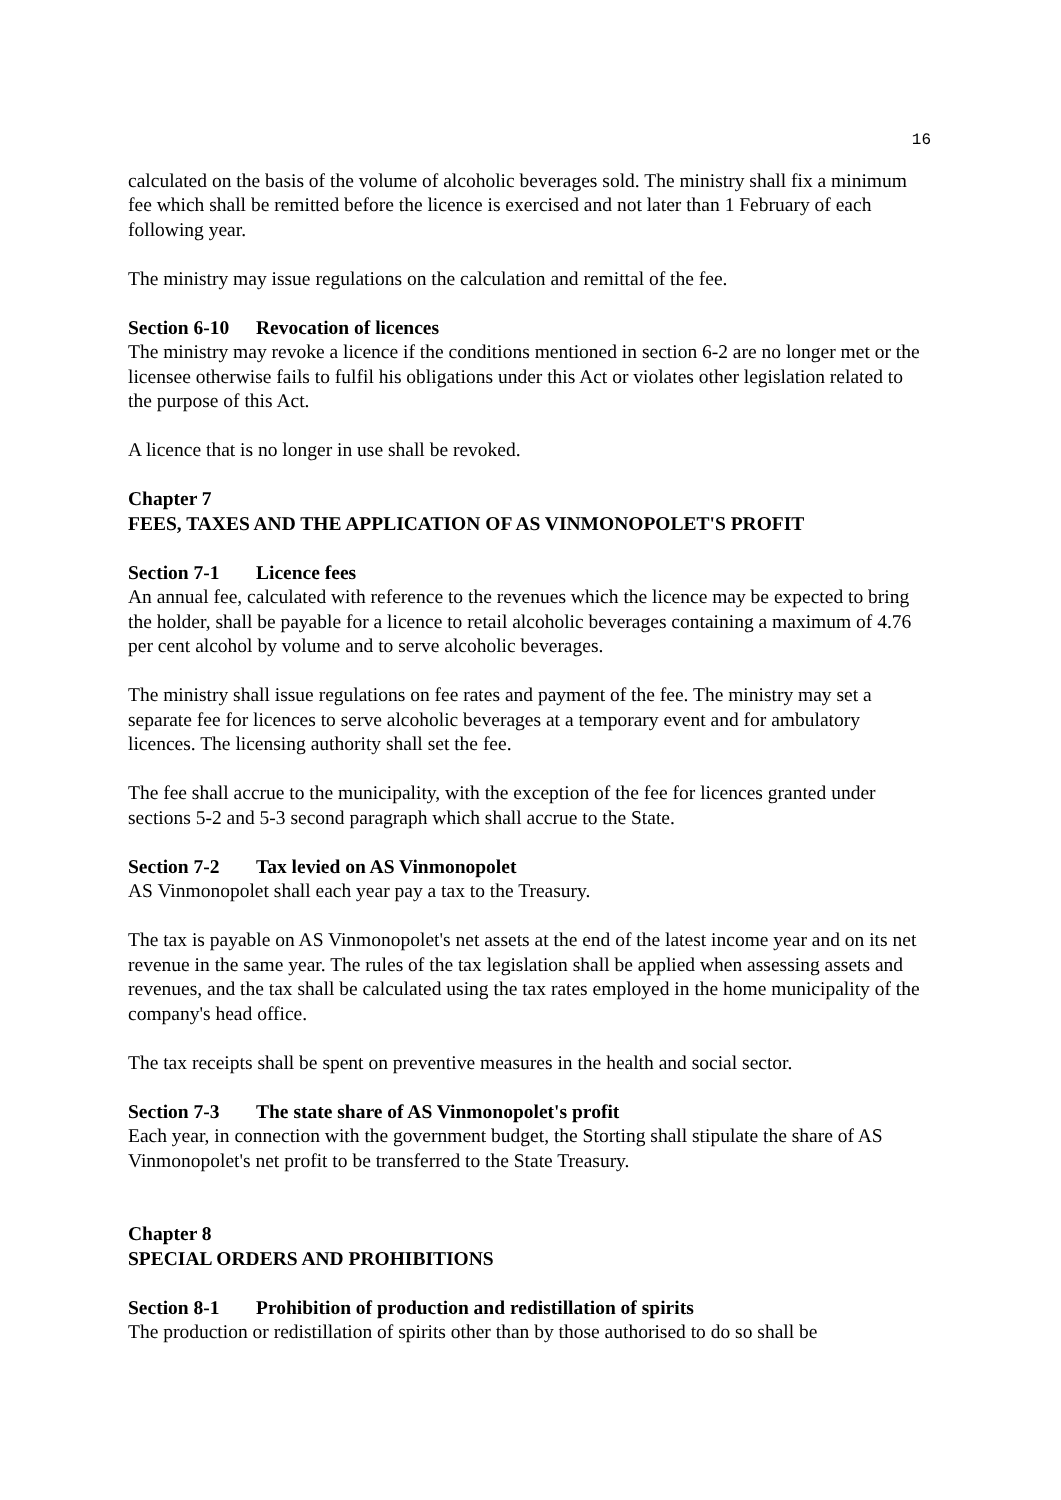16
calculated on the basis of the volume of alcoholic beverages sold. The ministry shall fix a minimum fee which shall be remitted before the licence is exercised and not later than 1 February of each following year.
The ministry may issue regulations on the calculation and remittal of the fee.
Section 6-10 Revocation of licences
The ministry may revoke a licence if the conditions mentioned in section 6-2 are no longer met or the licensee otherwise fails to fulfil his obligations under this Act or violates other legislation related to the purpose of this Act.
A licence that is no longer in use shall be revoked.
Chapter 7
FEES, TAXES AND THE APPLICATION OF AS VINMONOPOLET'S PROFIT
Section 7-1 Licence fees
An annual fee, calculated with reference to the revenues which the licence may be expected to bring the holder, shall be payable for a licence to retail alcoholic beverages containing a maximum of 4.76 per cent alcohol by volume and to serve alcoholic beverages.
The ministry shall issue regulations on fee rates and payment of the fee. The ministry may set a separate fee for licences to serve alcoholic beverages at a temporary event and for ambulatory licences. The licensing authority shall set the fee.
The fee shall accrue to the municipality, with the exception of the fee for licences granted under sections 5-2 and 5-3 second paragraph which shall accrue to the State.
Section 7-2 Tax levied on AS Vinmonopolet
AS Vinmonopolet shall each year pay a tax to the Treasury.
The tax is payable on AS Vinmonopolet's net assets at the end of the latest income year and on its net revenue in the same year. The rules of the tax legislation shall be applied when assessing assets and revenues, and the tax shall be calculated using the tax rates employed in the home municipality of the company's head office.
The tax receipts shall be spent on preventive measures in the health and social sector.
Section 7-3 The state share of AS Vinmonopolet's profit
Each year, in connection with the government budget, the Storting shall stipulate the share of AS Vinmonopolet's net profit to be transferred to the State Treasury.
Chapter 8
SPECIAL ORDERS AND PROHIBITIONS
Section 8-1 Prohibition of production and redistillation of spirits
The production or redistillation of spirits other than by those authorised to do so shall be